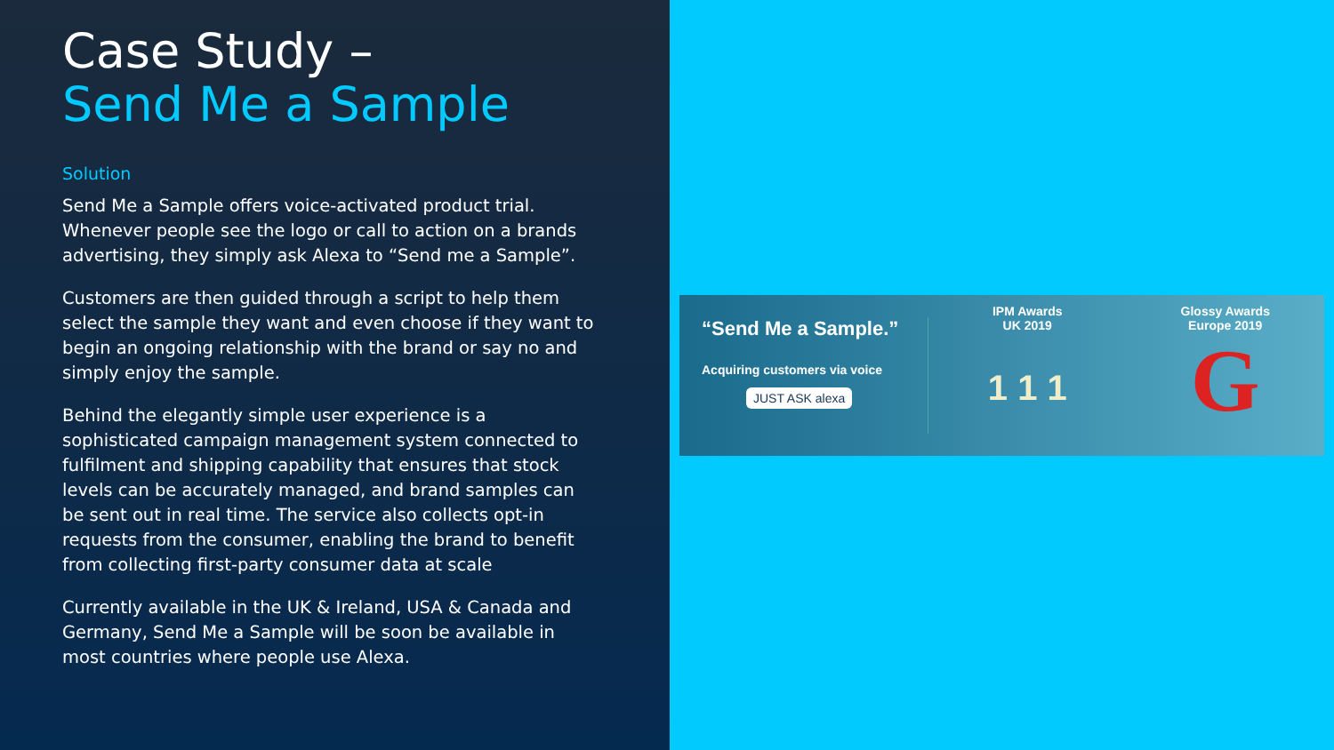Case Study –
Send Me a Sample
Solution
Send Me a Sample offers voice-activated product trial. Whenever people see the logo or call to action on a brands advertising, they simply ask Alexa to “Send me a Sample”.
Customers are then guided through a script to help them select the sample they want and even choose if they want to begin an ongoing relationship with the brand or say no and simply enjoy the sample.
Behind the elegantly simple user experience is a sophisticated campaign management system connected to fulfilment and shipping capability that ensures that stock levels can be accurately managed, and brand samples can be sent out in real time. The service also collects opt-in requests from the consumer, enabling the brand to benefit from collecting first-party consumer data at scale
Currently available in the UK & Ireland, USA & Canada and Germany, Send Me a Sample will be soon be available in most countries where people use Alexa.
“Send Me a Sample.”
Acquiring customers via voice
JUST ASK alexa
IPM Awards
UK 2019
1 1 1
Glossy Awards
Europe 2019
G